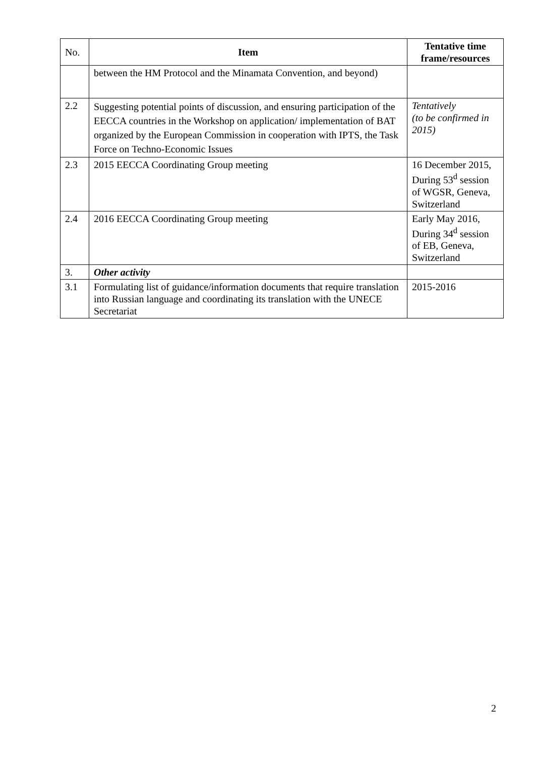| No. | Item | Tentative time frame/resources |
| | between the HM Protocol and the Minamata Convention, and beyond) | |
| 2.2 | Suggesting potential points of discussion, and ensuring participation of the EECCA countries in the Workshop on application/ implementation of BAT organized by the European Commission in cooperation with IPTS, the Task Force on Techno-Economic Issues | Tentatively (to be confirmed in 2015) |
| 2.3 | 2015 EECCA Coordinating Group meeting | 16 December 2015, During 53<sup>d</sup> session of WGSR, Geneva, Switzerland |
| 2.4 | 2016 EECCA Coordinating Group meeting | Early May 2016, During 34<sup>d</sup> session of EB, Geneva, Switzerland |
| 3. | Other activity | |
| 3.1 | Formulating list of guidance/information documents that require translation into Russian language and coordinating its translation with the UNECE Secretariat | 2015-2016 |
2